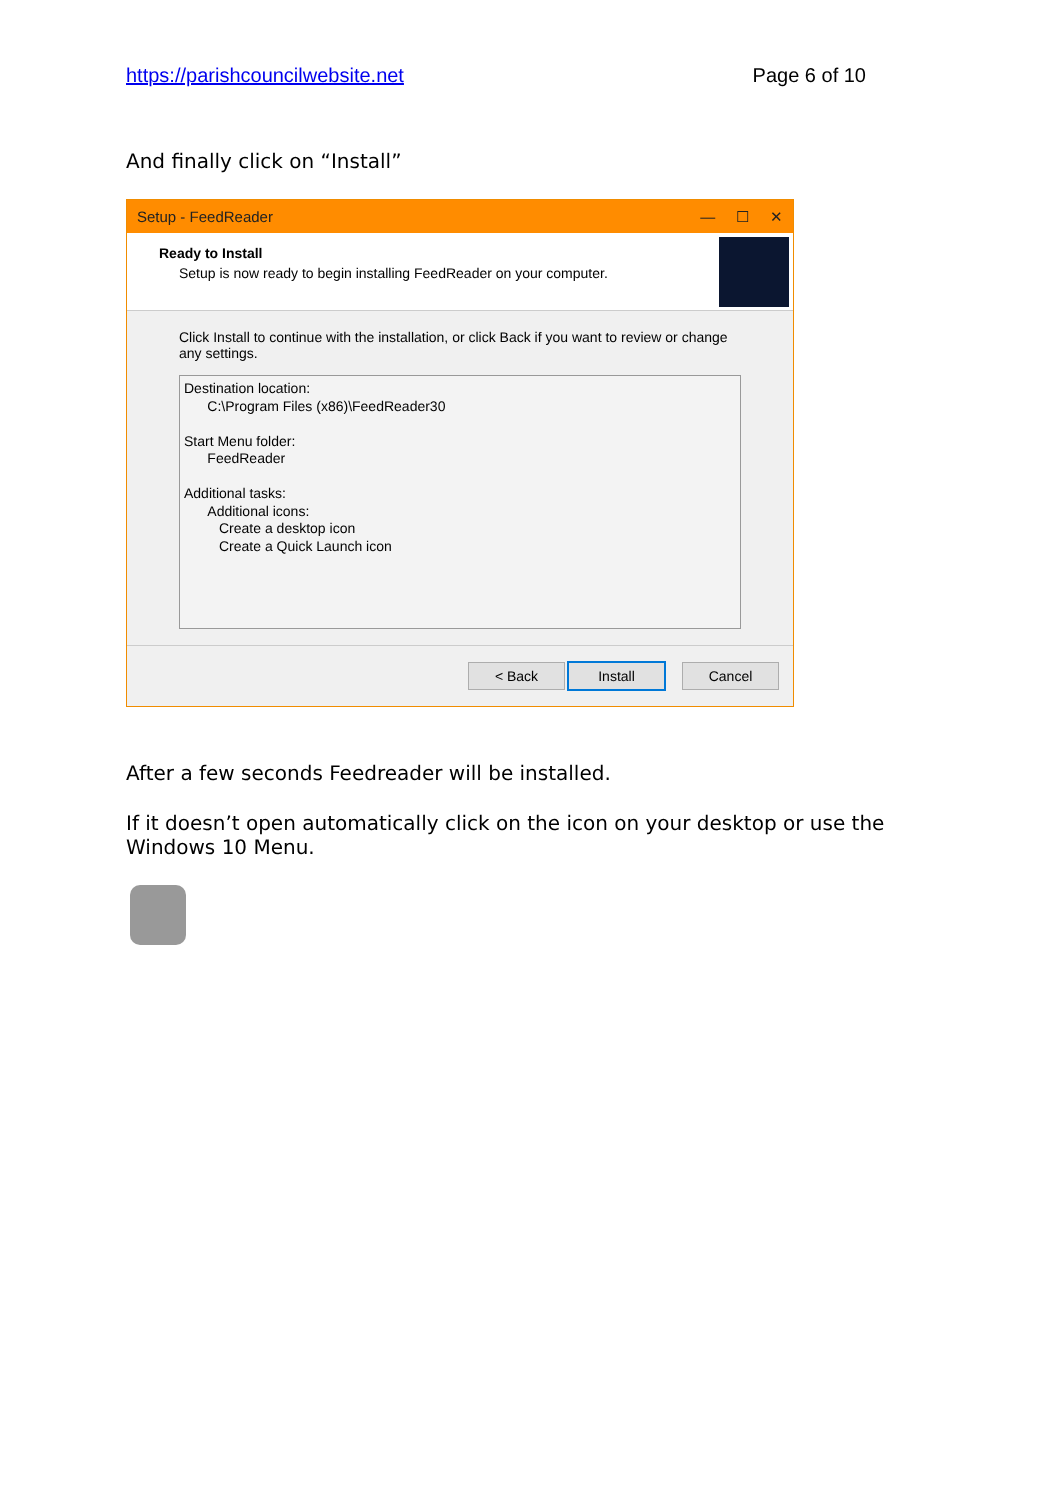https://parishcouncilwebsite.net Page 6 of 10
And finally click on “Install”
Setup - FeedReader — ☐ ✕
Ready to Install
Setup is now ready to begin installing FeedReader on your computer.
Click Install to continue with the installation, or click Back if you want to review or change any settings.
Destination location:
C:\Program Files (x86)\FeedReader30
Start Menu folder:
FeedReader
Additional tasks:
Additional icons:
Create a desktop icon
Create a Quick Launch icon
< Back Install Cancel
After a few seconds Feedreader will be installed.
If it doesn’t open automatically click on the icon on your desktop or use the Windows 10 Menu.